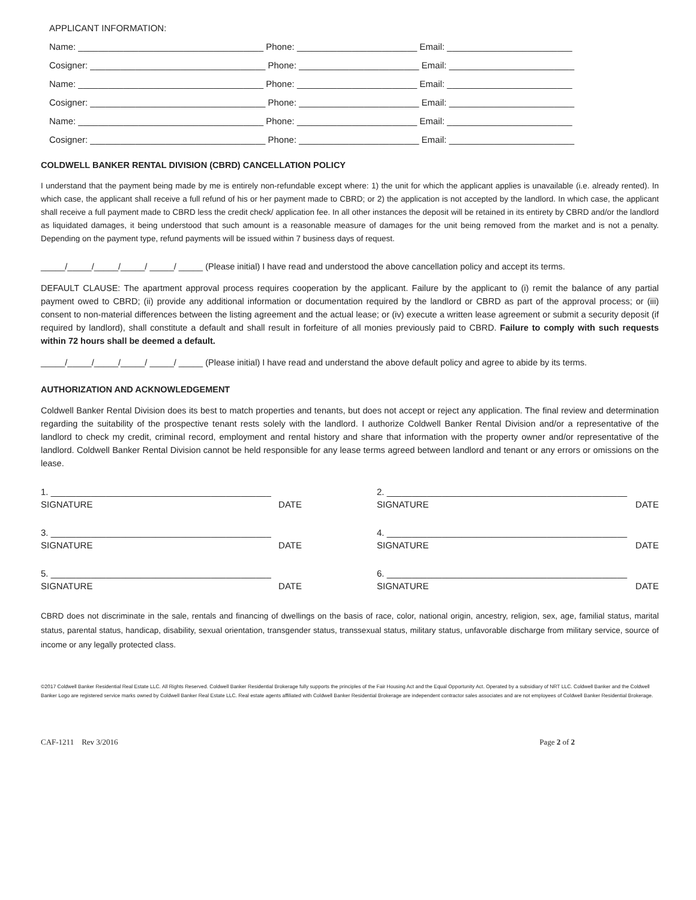APPLICANT INFORMATION:
Name: _____________________________________ Phone: ________________________ Email: _________________________
Cosigner: ___________________________________ Phone: ________________________ Email: _________________________
Name: _____________________________________ Phone: ________________________ Email: _________________________
Cosigner: ___________________________________ Phone: ________________________ Email: _________________________
Name: _____________________________________ Phone: ________________________ Email: _________________________
Cosigner: ___________________________________ Phone: ________________________ Email: _________________________
COLDWELL BANKER RENTAL DIVISION (CBRD) CANCELLATION POLICY
I understand that the payment being made by me is entirely non-refundable except where: 1) the unit for which the applicant applies is unavailable (i.e. already rented). In which case, the applicant shall receive a full refund of his or her payment made to CBRD; or 2) the application is not accepted by the landlord. In which case, the applicant shall receive a full payment made to CBRD less the credit check/ application fee. In all other instances the deposit will be retained in its entirety by CBRD and/or the landlord as liquidated damages, it being understood that such amount is a reasonable measure of damages for the unit being removed from the market and is not a penalty. Depending on the payment type, refund payments will be issued within 7 business days of request.
_____/_____/_____/_____/ _____/ _____ (Please initial) I have read and understood the above cancellation policy and accept its terms.
DEFAULT CLAUSE: The apartment approval process requires cooperation by the applicant. Failure by the applicant to (i) remit the balance of any partial payment owed to CBRD; (ii) provide any additional information or documentation required by the landlord or CBRD as part of the approval process; or (iii) consent to non-material differences between the listing agreement and the actual lease; or (iv) execute a written lease agreement or submit a security deposit (if required by landlord), shall constitute a default and shall result in forfeiture of all monies previously paid to CBRD. Failure to comply with such requests within 72 hours shall be deemed a default.
_____/_____/_____/_____/ _____/ _____ (Please initial) I have read and understand the above default policy and agree to abide by its terms.
AUTHORIZATION AND ACKNOWLEDGEMENT
Coldwell Banker Rental Division does its best to match properties and tenants, but does not accept or reject any application. The final review and determination regarding the suitability of the prospective tenant rests solely with the landlord. I authorize Coldwell Banker Rental Division and/or a representative of the landlord to check my credit, criminal record, employment and rental history and share that information with the property owner and/or representative of the landlord. Coldwell Banker Rental Division cannot be held responsible for any lease terms agreed between landlord and tenant or any errors or omissions on the lease.
1. ____________________________________________
SIGNATURE DATE
2. ________________________________________________
SIGNATURE DATE
3. ____________________________________________
SIGNATURE DATE
4. ________________________________________________
SIGNATURE DATE
5. ____________________________________________
SIGNATURE DATE
6. ________________________________________________
SIGNATURE DATE
CBRD does not discriminate in the sale, rentals and financing of dwellings on the basis of race, color, national origin, ancestry, religion, sex, age, familial status, marital status, parental status, handicap, disability, sexual orientation, transgender status, transsexual status, military status, unfavorable discharge from military service, source of income or any legally protected class.
©2017 Coldwell Banker Residential Real Estate LLC. All Rights Reserved. Coldwell Banker Residential Brokerage fully supports the principles of the Fair Housing Act and the Equal Opportunity Act. Operated by a subsidiary of NRT LLC. Coldwell Banker and the Coldwell Banker Logo are registered service marks owned by Coldwell Banker Real Estate LLC. Real estate agents affiliated with Coldwell Banker Residential Brokerage are independent contractor sales associates and are not employees of Coldwell Banker Residential Brokerage.
CAF-1211 Rev 3/2016 Page 2 of 2